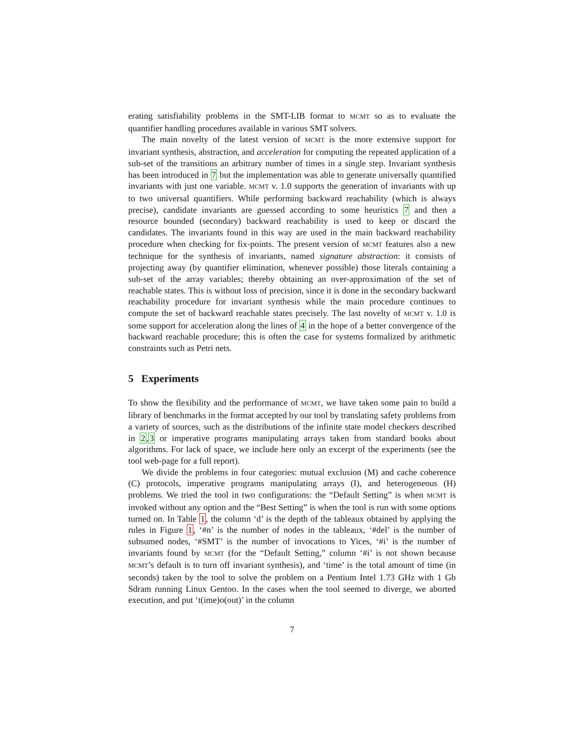erating satisfiability problems in the SMT-LIB format to MCMT so as to evaluate the quantifier handling procedures available in various SMT solvers.
The main novelty of the latest version of MCMT is the more extensive support for invariant synthesis, abstraction, and acceleration for computing the repeated application of a sub-set of the transitions an arbitrary number of times in a single step. Invariant synthesis has been introduced in 7 but the implementation was able to generate universally quantified invariants with just one variable. MCMT v. 1.0 supports the generation of invariants with up to two universal quantifiers. While performing backward reachability (which is always precise), candidate invariants are guessed according to some heuristics 7 and then a resource bounded (secondary) backward reachability is used to keep or discard the candidates. The invariants found in this way are used in the main backward reachability procedure when checking for fix-points. The present version of MCMT features also a new technique for the synthesis of invariants, named signature abstraction: it consists of projecting away (by quantifier elimination, whenever possible) those literals containing a sub-set of the array variables; thereby obtaining an over-approximation of the set of reachable states. This is without loss of precision, since it is done in the secondary backward reachability procedure for invariant synthesis while the main procedure continues to compute the set of backward reachable states precisely. The last novelty of MCMT v. 1.0 is some support for acceleration along the lines of 4 in the hope of a better convergence of the backward reachable procedure; this is often the case for systems formalized by arithmetic constraints such as Petri nets.
5 Experiments
To show the flexibility and the performance of MCMT, we have taken some pain to build a library of benchmarks in the format accepted by our tool by translating safety problems from a variety of sources, such as the distributions of the infinite state model checkers described in 2,3 or imperative programs manipulating arrays taken from standard books about algorithms. For lack of space, we include here only an excerpt of the experiments (see the tool web-page for a full report).
We divide the problems in four categories: mutual exclusion (M) and cache coherence (C) protocols, imperative programs manipulating arrays (I), and heterogeneous (H) problems. We tried the tool in two configurations: the “Default Setting” is when MCMT is invoked without any option and the “Best Setting” is when the tool is run with some options turned on. In Table 1, the column ‘d’ is the depth of the tableaux obtained by applying the rules in Figure 1, ‘#n’ is the number of nodes in the tableaux, ‘#del’ is the number of subsumed nodes, ‘#SMT’ is the number of invocations to Yices, ‘#i’ is the number of invariants found by MCMT (for the “Default Setting,” column ‘#i’ is not shown because MCMT’s default is to turn off invariant synthesis), and ‘time’ is the total amount of time (in seconds) taken by the tool to solve the problem on a Pentium Intel 1.73 GHz with 1 Gb Sdram running Linux Gentoo. In the cases when the tool seemed to diverge, we aborted execution, and put ‘t(ime)o(out)’ in the column
7